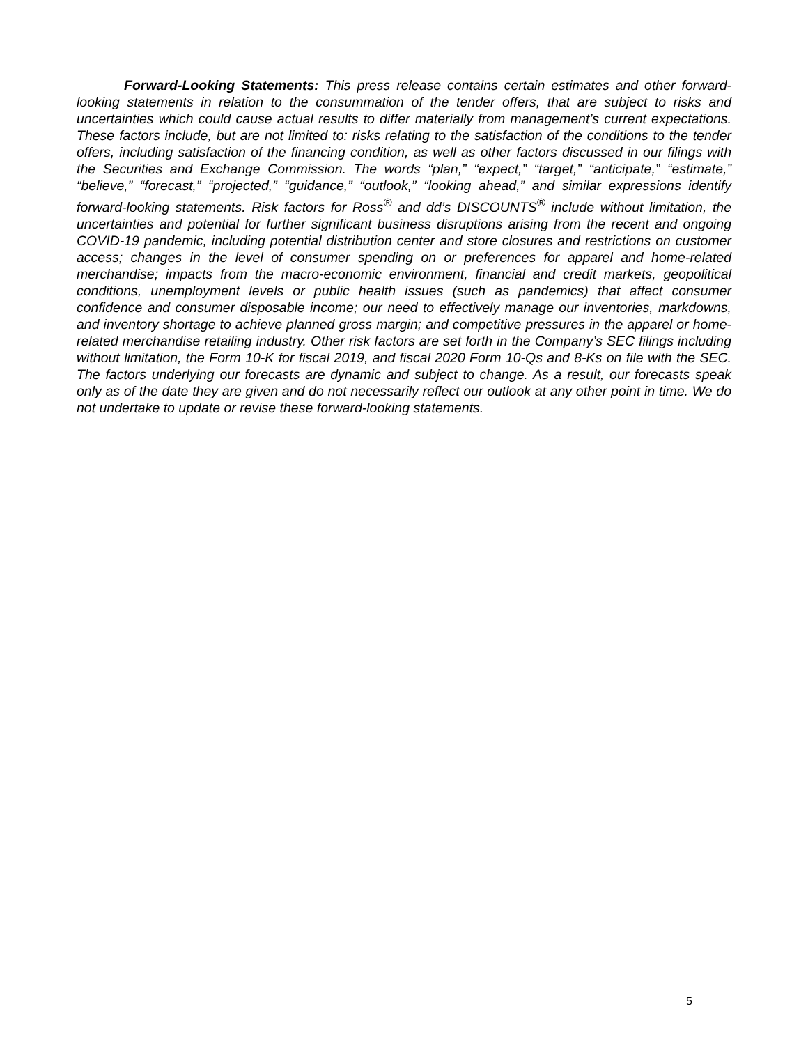Forward-Looking Statements: This press release contains certain estimates and other forward-looking statements in relation to the consummation of the tender offers, that are subject to risks and uncertainties which could cause actual results to differ materially from management’s current expectations. These factors include, but are not limited to: risks relating to the satisfaction of the conditions to the tender offers, including satisfaction of the financing condition, as well as other factors discussed in our filings with the Securities and Exchange Commission. The words “plan,” “expect,” “target,” “anticipate,” “estimate,” “believe,” “forecast,” “projected,” “guidance,” “outlook,” “looking ahead,” and similar expressions identify forward-looking statements. Risk factors for Ross<sup>®</sup> and dd’s DISCOUNTS<sup>®</sup> include without limitation, the uncertainties and potential for further significant business disruptions arising from the recent and ongoing COVID-19 pandemic, including potential distribution center and store closures and restrictions on customer access; changes in the level of consumer spending on or preferences for apparel and home-related merchandise; impacts from the macro-economic environment, financial and credit markets, geopolitical conditions, unemployment levels or public health issues (such as pandemics) that affect consumer confidence and consumer disposable income; our need to effectively manage our inventories, markdowns, and inventory shortage to achieve planned gross margin; and competitive pressures in the apparel or home-related merchandise retailing industry. Other risk factors are set forth in the Company’s SEC filings including without limitation, the Form 10-K for fiscal 2019, and fiscal 2020 Form 10-Qs and 8-Ks on file with the SEC. The factors underlying our forecasts are dynamic and subject to change. As a result, our forecasts speak only as of the date they are given and do not necessarily reflect our outlook at any other point in time. We do not undertake to update or revise these forward-looking statements.
5